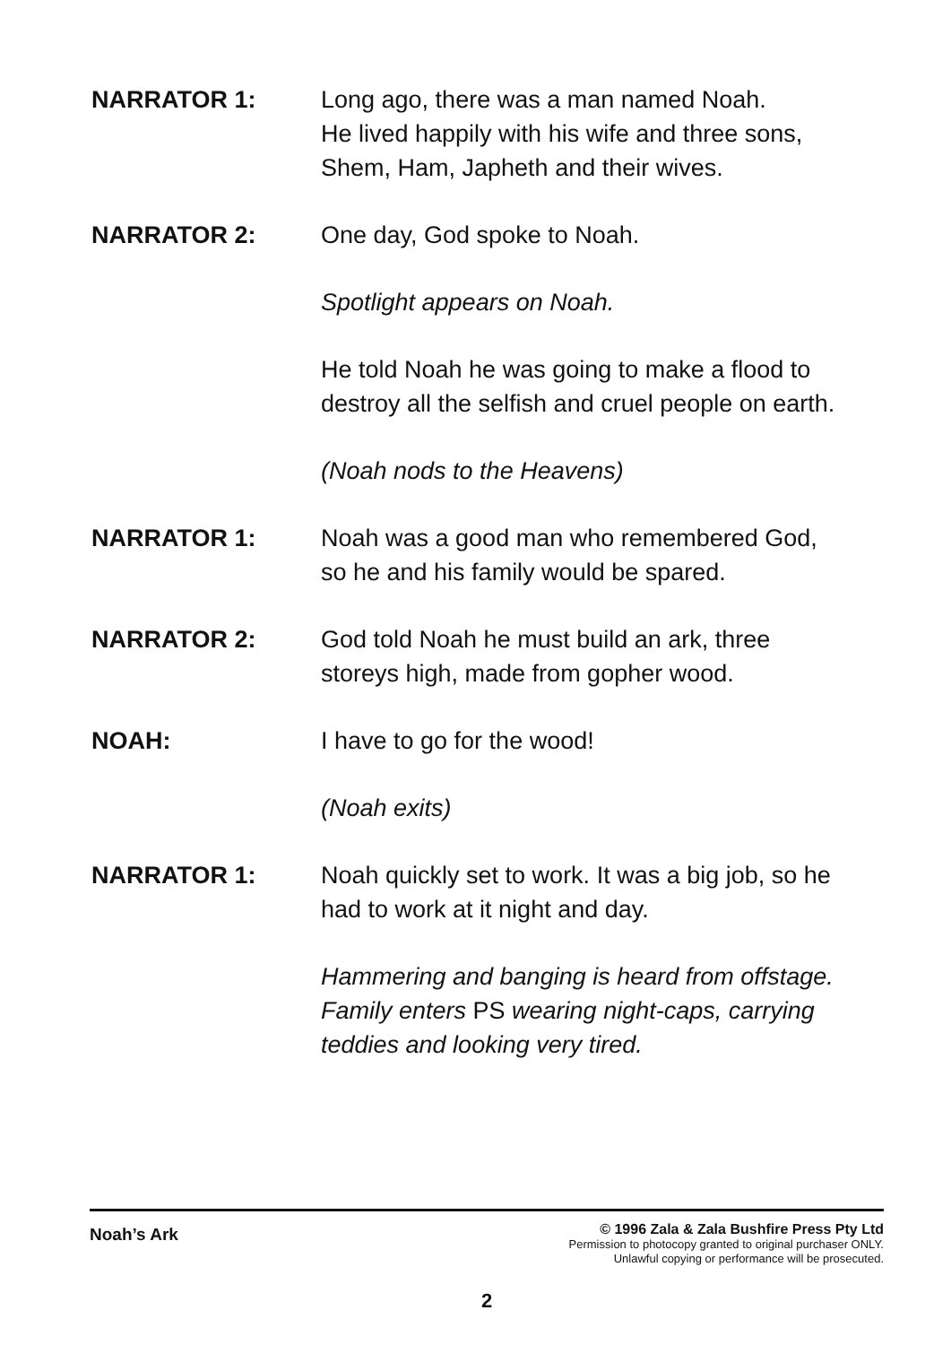NARRATOR 1: Long ago, there was a man named Noah.
He lived happily with his wife and three sons,
Shem, Ham, Japheth and their wives.
NARRATOR 2: One day, God spoke to Noah.
Spotlight appears on Noah.
He told Noah he was going to make a flood to
destroy all the selfish and cruel people on earth.
(Noah nods to the Heavens)
NARRATOR 1: Noah was a good man who remembered God,
so he and his family would be spared.
NARRATOR 2: God told Noah he must build an ark, three
storeys high, made from gopher wood.
NOAH: I have to go for the wood!
(Noah exits)
NARRATOR 1: Noah quickly set to work. It was a big job, so he
had to work at it night and day.
Hammering and banging is heard from offstage.
Family enters PS wearing night-caps, carrying
teddies and looking very tired.
Noah’s Ark
© 1996 Zala & Zala Bushfire Press Pty Ltd
Permission to photocopy granted to original purchaser ONLY.
Unlawful copying or performance will be prosecuted.
2